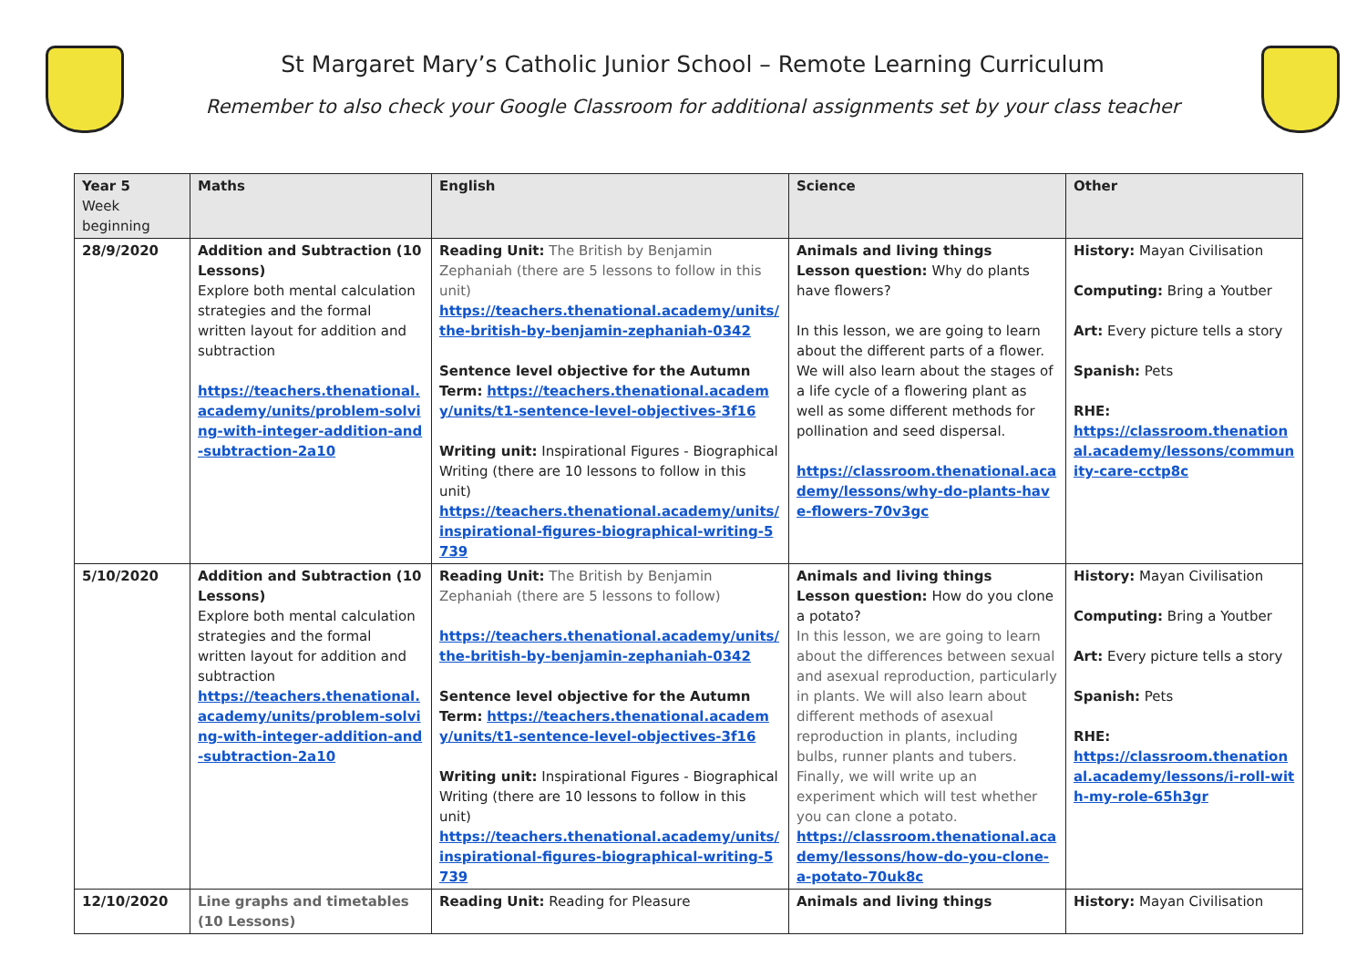St Margaret Mary’s Catholic Junior School – Remote Learning Curriculum
Remember to also check your Google Classroom for additional assignments set by your class teacher
| Year 5 Week beginning | Maths | English | Science | Other |
| --- | --- | --- | --- | --- |
| 28/9/2020 | Addition and Subtraction (10 Lessons) Explore both mental calculation strategies and the formal written layout for addition and subtraction https://teachers.thenational.academy/units/problem-solving-with-integer-addition-and-subtraction-2a10 | Reading Unit: The British by Benjamin Zephaniah (there are 5 lessons to follow in this unit) https://teachers.thenational.academy/units/the-british-by-benjamin-zephaniah-0342 Sentence level objective for the Autumn Term: https://teachers.thenational.academy/units/t1-sentence-level-objectives-3f16 Writing unit: Inspirational Figures - Biographical Writing (there are 10 lessons to follow in this unit) https://teachers.thenational.academy/units/inspirational-figures-biographical-writing-5739 | Animals and living things Lesson question: Why do plants have flowers? In this lesson, we are going to learn about the different parts of a flower. We will also learn about the stages of a life cycle of a flowering plant as well as some different methods for pollination and seed dispersal. https://classroom.thenational.academy/lessons/why-do-plants-have-flowers-70v3gc | History: Mayan Civilisation Computing: Bring a Youtber Art: Every picture tells a story Spanish: Pets RHE: https://classroom.thenational.academy/lessons/community-care-cctp8c |
| 5/10/2020 | Addition and Subtraction (10 Lessons) Explore both mental calculation strategies and the formal written layout for addition and subtraction https://teachers.thenational.academy/units/problem-solving-with-integer-addition-and-subtraction-2a10 | Reading Unit: The British by Benjamin Zephaniah (there are 5 lessons to follow) https://teachers.thenational.academy/units/the-british-by-benjamin-zephaniah-0342 Sentence level objective for the Autumn Term: https://teachers.thenational.academy/units/t1-sentence-level-objectives-3f16 Writing unit: Inspirational Figures - Biographical Writing (there are 10 lessons to follow in this unit) https://teachers.thenational.academy/units/inspirational-figures-biographical-writing-5739 | Animals and living things Lesson question: How do you clone a potato? In this lesson, we are going to learn about the differences between sexual and asexual reproduction, particularly in plants. We will also learn about different methods of asexual reproduction in plants, including bulbs, runner plants and tubers. Finally, we will write up an experiment which will test whether you can clone a potato. https://classroom.thenational.academy/lessons/how-do-you-clone-a-potato-70uk8c | History: Mayan Civilisation Computing: Bring a Youtber Art: Every picture tells a story Spanish: Pets RHE: https://classroom.thenational.academy/lessons/i-roll-with-my-role-65h3gr |
| 12/10/2020 | Line graphs and timetables (10 Lessons) | Reading Unit: Reading for Pleasure | Animals and living things | History: Mayan Civilisation |